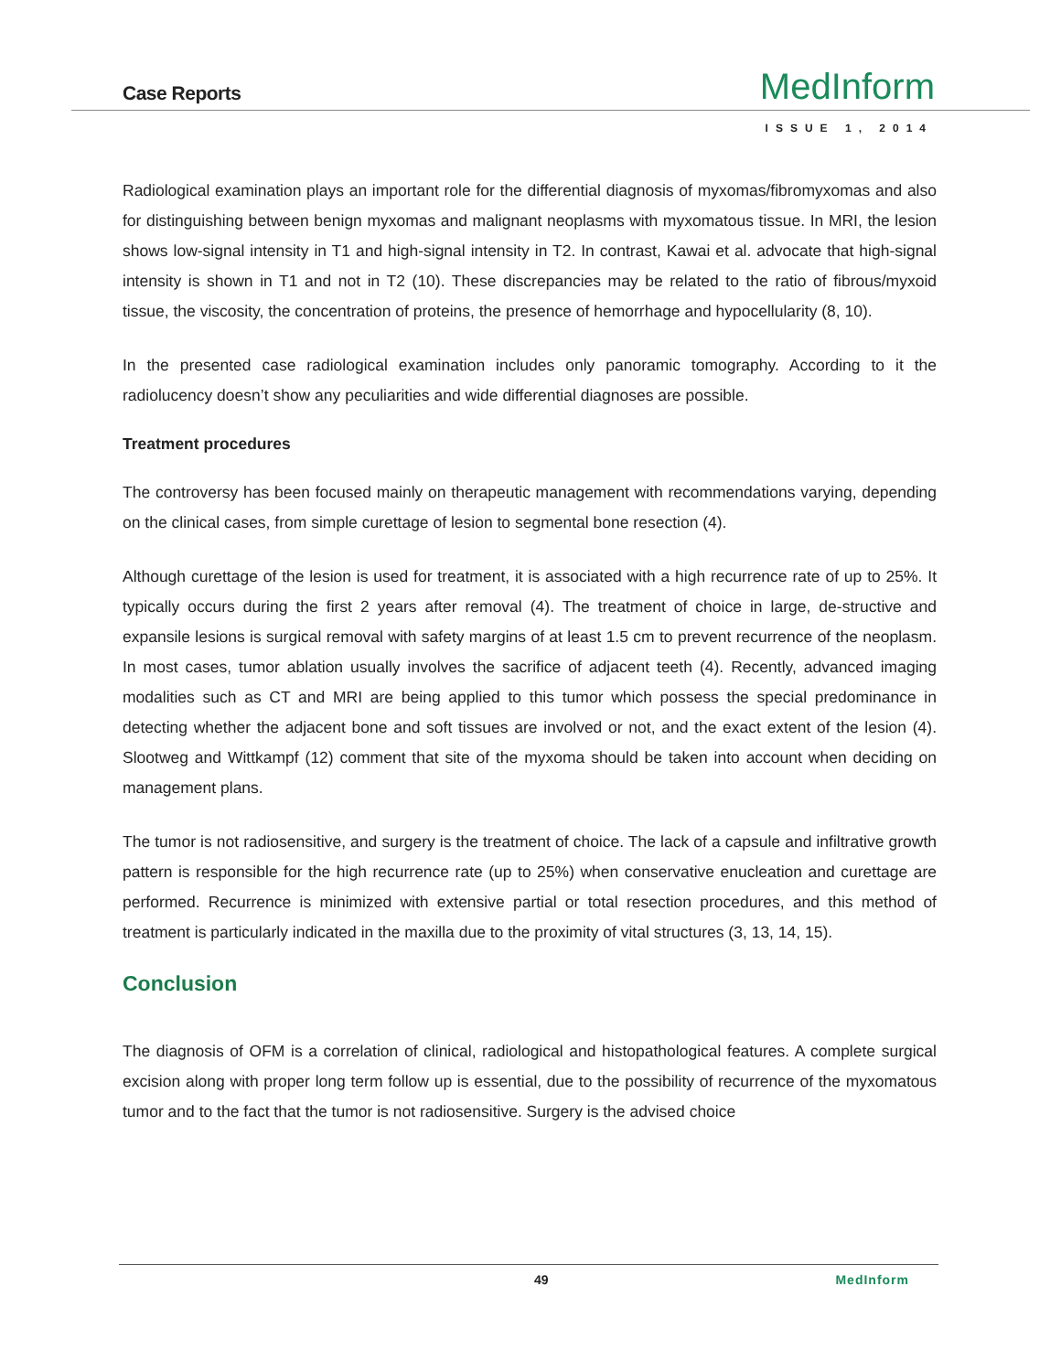Case Reports MedInform
ISSUE 1, 2014
Radiological examination plays an important role for the differential diagnosis of myxomas/fibromyxomas and also for distinguishing between benign myxomas and malignant neoplasms with myxomatous tissue. In MRI, the lesion shows low-signal intensity in T1 and high-signal intensity in T2. In contrast, Kawai et al. advocate that high-signal intensity is shown in T1 and not in T2 (10). These discrepancies may be related to the ratio of fibrous/myxoid tissue, the viscosity, the concentration of proteins, the presence of hemorrhage and hypocellularity (8, 10).
In the presented case radiological examination includes only panoramic tomography. According to it the radiolucency doesn’t show any peculiarities and wide differential diagnoses are possible.
Treatment procedures
The controversy has been focused mainly on therapeutic management with recommendations varying, depending on the clinical cases, from simple curettage of lesion to segmental bone resection (4).
Although curettage of the lesion is used for treatment, it is associated with a high recurrence rate of up to 25%. It typically occurs during the first 2 years after removal (4). The treatment of choice in large, de-structive and expansile lesions is surgical removal with safety margins of at least 1.5 cm to prevent recurrence of the neoplasm. In most cases, tumor ablation usually involves the sacrifice of adjacent teeth (4). Recently, advanced imaging modalities such as CT and MRI are being applied to this tumor which possess the special predominance in detecting whether the adjacent bone and soft tissues are involved or not, and the exact extent of the lesion (4). Slootweg and Wittkampf (12) comment that site of the myxoma should be taken into account when deciding on management plans.
The tumor is not radiosensitive, and surgery is the treatment of choice. The lack of a capsule and infiltrative growth pattern is responsible for the high recurrence rate (up to 25%) when conservative enucleation and curettage are performed. Recurrence is minimized with extensive partial or total resection procedures, and this method of treatment is particularly indicated in the maxilla due to the proximity of vital structures (3, 13, 14, 15).
Conclusion
The diagnosis of OFM is a correlation of clinical, radiological and histopathological features. A complete surgical excision along with proper long term follow up is essential, due to the possibility of recurrence of the myxomatous tumor and to the fact that the tumor is not radiosensitive. Surgery is the advised choice
49 MedInform